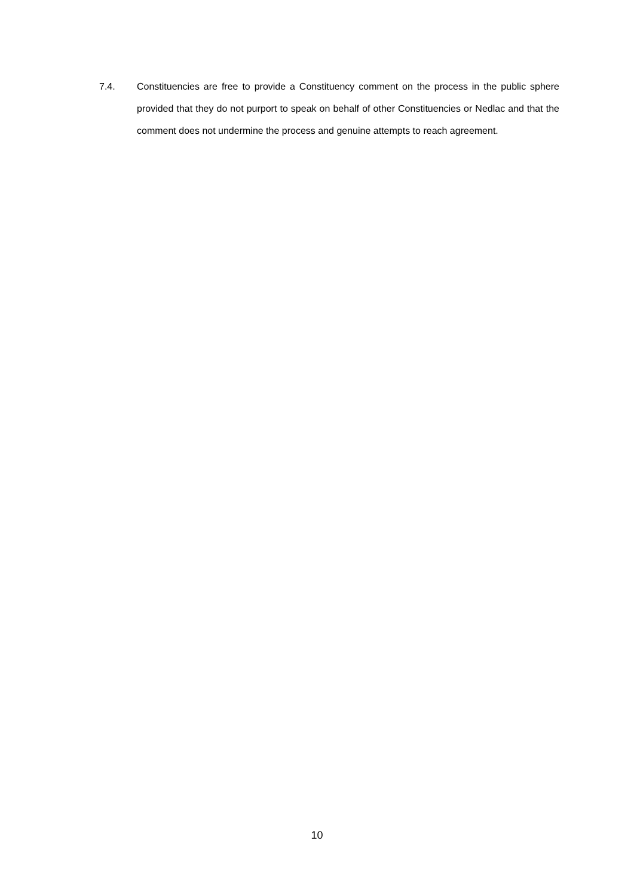7.4. Constituencies are free to provide a Constituency comment on the process in the public sphere provided that they do not purport to speak on behalf of other Constituencies or Nedlac and that the comment does not undermine the process and genuine attempts to reach agreement.
10